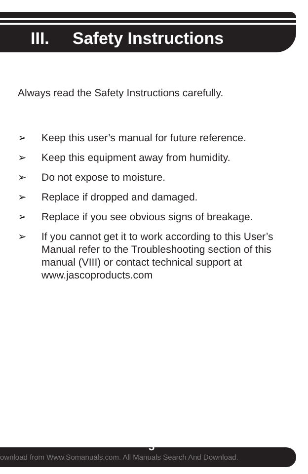III. Safety Instructions
Always read the Safety Instructions carefully.
➢ Keep this user’s manual for future reference.
➢ Keep this equipment away from humidity.
➢ Do not expose to moisture.
➢ Replace if dropped and damaged.
➢ Replace if you see obvious signs of breakage.
➢ If you cannot get it to work according to this User’s Manual refer to the Troubleshooting section of this manual (VIII) or contact technical support at www.jascoproducts.com
5
ownload from Www.Somanuals.com. All Manuals Search And Download.